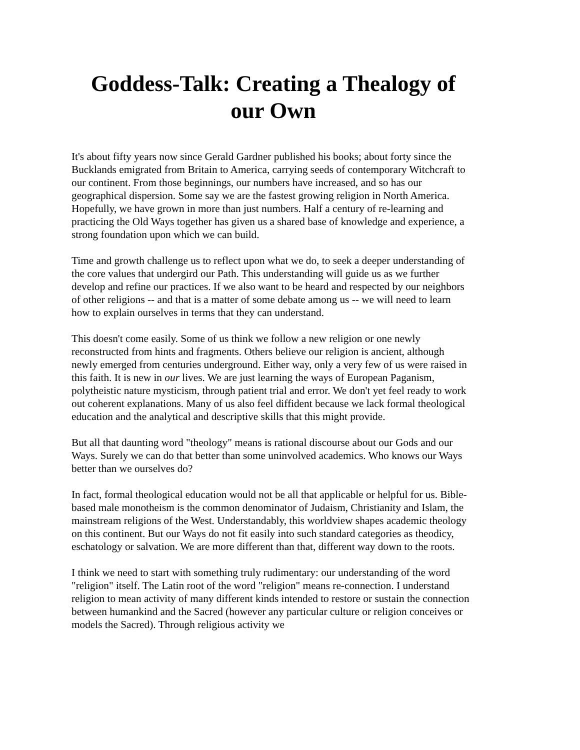Goddess-Talk: Creating a Thealogy of our Own
It's about fifty years now since Gerald Gardner published his books; about forty since the Bucklands emigrated from Britain to America, carrying seeds of contemporary Witchcraft to our continent. From those beginnings, our numbers have increased, and so has our geographical dispersion. Some say we are the fastest growing religion in North America. Hopefully, we have grown in more than just numbers. Half a century of re-learning and practicing the Old Ways together has given us a shared base of knowledge and experience, a strong foundation upon which we can build.
Time and growth challenge us to reflect upon what we do, to seek a deeper understanding of the core values that undergird our Path. This understanding will guide us as we further develop and refine our practices. If we also want to be heard and respected by our neighbors of other religions -- and that is a matter of some debate among us -- we will need to learn how to explain ourselves in terms that they can understand.
This doesn't come easily. Some of us think we follow a new religion or one newly reconstructed from hints and fragments. Others believe our religion is ancient, although newly emerged from centuries underground. Either way, only a very few of us were raised in this faith. It is new in our lives. We are just learning the ways of European Paganism, polytheistic nature mysticism, through patient trial and error. We don't yet feel ready to work out coherent explanations. Many of us also feel diffident because we lack formal theological education and the analytical and descriptive skills that this might provide.
But all that daunting word "theology" means is rational discourse about our Gods and our Ways. Surely we can do that better than some uninvolved academics. Who knows our Ways better than we ourselves do?
In fact, formal theological education would not be all that applicable or helpful for us. Bible-based male monotheism is the common denominator of Judaism, Christianity and Islam, the mainstream religions of the West. Understandably, this worldview shapes academic theology on this continent. But our Ways do not fit easily into such standard categories as theodicy, eschatology or salvation. We are more different than that, different way down to the roots.
I think we need to start with something truly rudimentary: our understanding of the word "religion" itself. The Latin root of the word "religion" means re-connection. I understand religion to mean activity of many different kinds intended to restore or sustain the connection between humankind and the Sacred (however any particular culture or religion conceives or models the Sacred). Through religious activity we